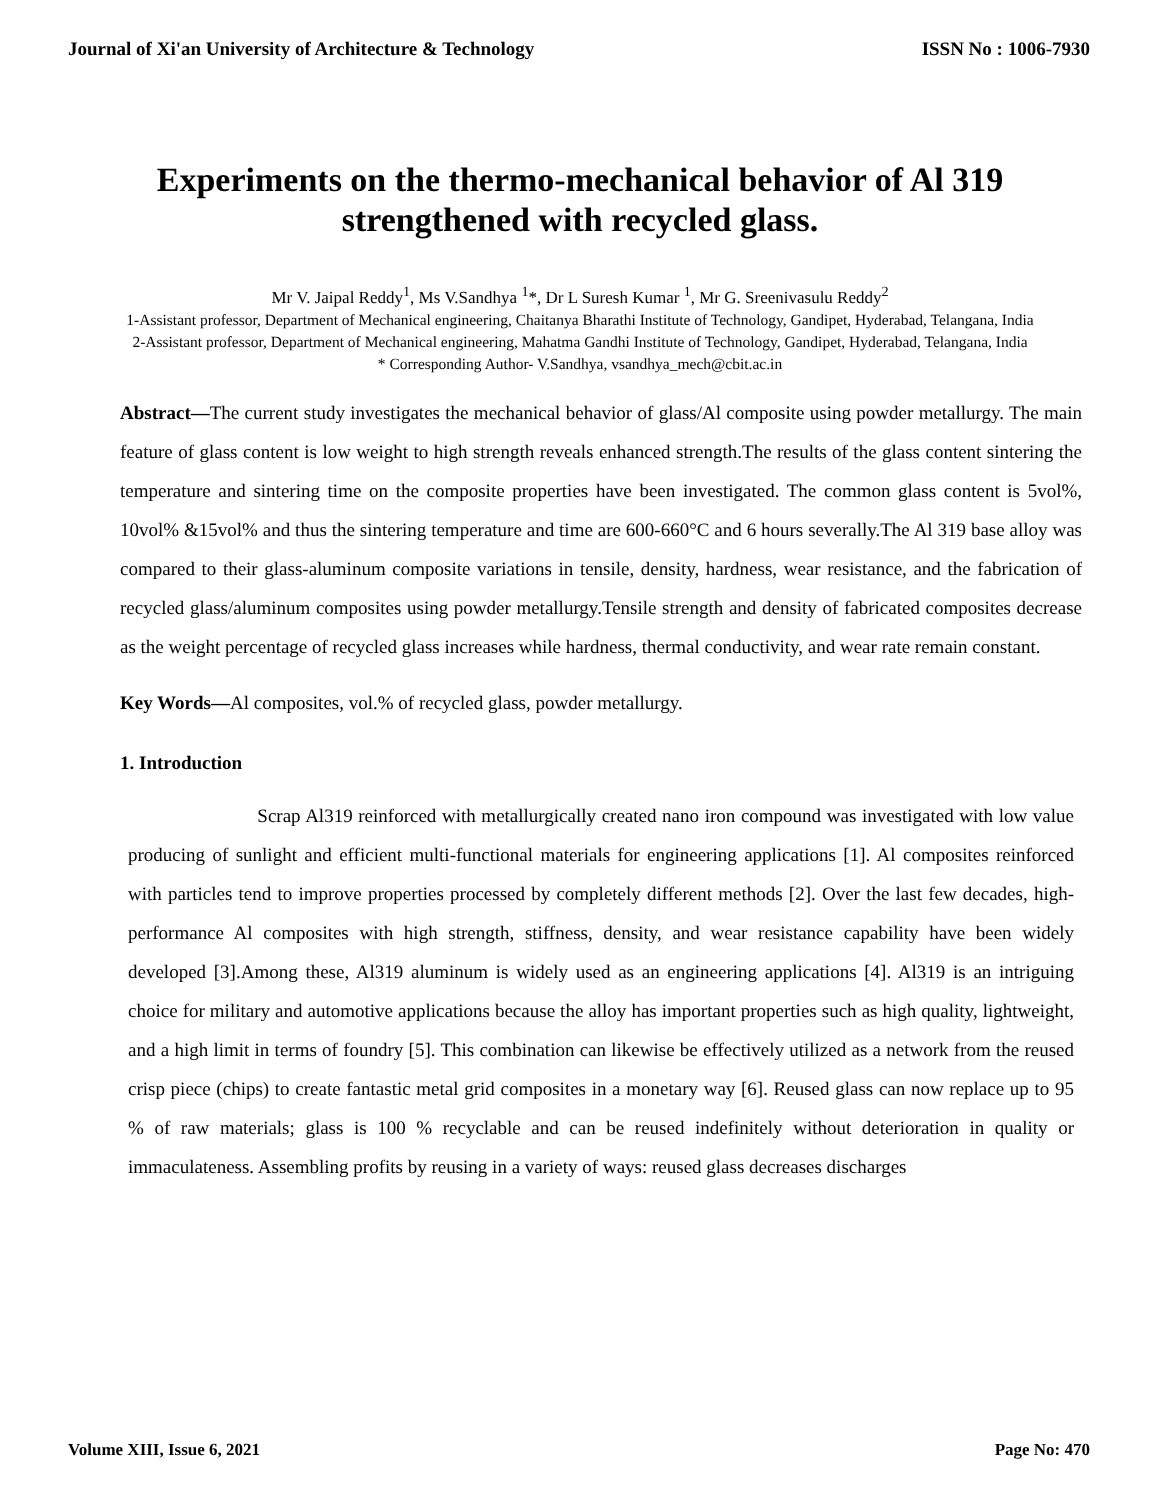Journal of Xi'an University of Architecture & Technology ISSN No : 1006-7930
Experiments on the thermo-mechanical behavior of Al 319 strengthened with recycled glass.
Mr V. Jaipal Reddy<sup>1</sup>, Ms V.Sandhya <sup>1</sup>*, Dr L Suresh Kumar <sup>1</sup>, Mr G. Sreenivasulu Reddy<sup>2</sup>
1-Assistant professor, Department of Mechanical engineering, Chaitanya Bharathi Institute of Technology, Gandipet, Hyderabad, Telangana, India
2-Assistant professor, Department of Mechanical engineering, Mahatma Gandhi Institute of Technology, Gandipet, Hyderabad, Telangana, India
* Corresponding Author- V.Sandhya, vsandhya_mech@cbit.ac.in
Abstract—The current study investigates the mechanical behavior of glass/Al composite using powder metallurgy. The main feature of glass content is low weight to high strength reveals enhanced strength.The results of the glass content sintering the temperature and sintering time on the composite properties have been investigated. The common glass content is 5vol%, 10vol% &15vol% and thus the sintering temperature and time are 600-660°C and 6 hours severally.The Al 319 base alloy was compared to their glass-aluminum composite variations in tensile, density, hardness, wear resistance, and the fabrication of recycled glass/aluminum composites using powder metallurgy.Tensile strength and density of fabricated composites decrease as the weight percentage of recycled glass increases while hardness, thermal conductivity, and wear rate remain constant.
Key Words—Al composites, vol.% of recycled glass, powder metallurgy.
1. Introduction
Scrap Al319 reinforced with metallurgically created nano iron compound was investigated with low value producing of sunlight and efficient multi-functional materials for engineering applications [1]. Al composites reinforced with particles tend to improve properties processed by completely different methods [2]. Over the last few decades, high-performance Al composites with high strength, stiffness, density, and wear resistance capability have been widely developed [3].Among these, Al319 aluminum is widely used as an engineering applications [4]. Al319 is an intriguing choice for military and automotive applications because the alloy has important properties such as high quality, lightweight, and a high limit in terms of foundry [5]. This combination can likewise be effectively utilized as a network from the reused crisp piece (chips) to create fantastic metal grid composites in a monetary way [6]. Reused glass can now replace up to 95 % of raw materials; glass is 100 % recyclable and can be reused indefinitely without deterioration in quality or immaculateness. Assembling profits by reusing in a variety of ways: reused glass decreases discharges
Volume XIII, Issue 6, 2021 Page No: 470